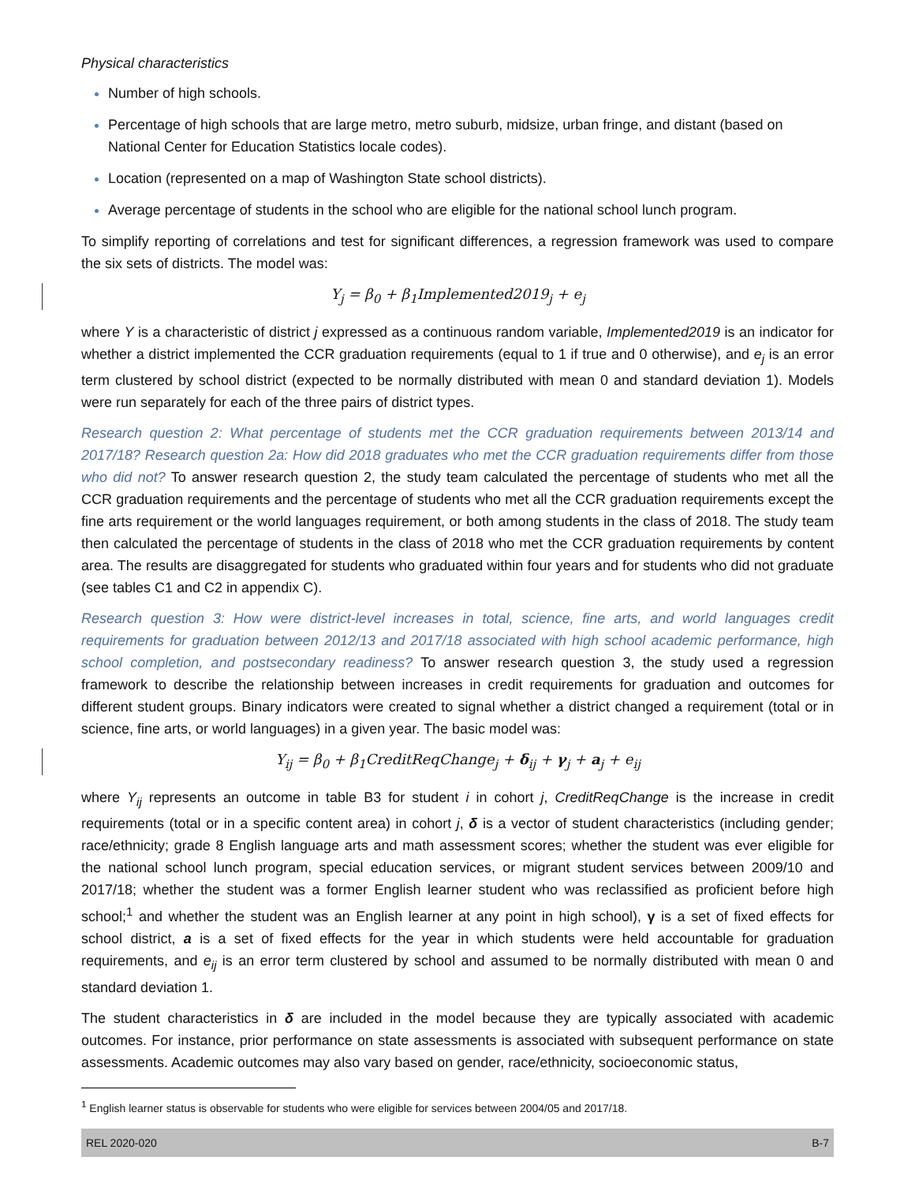Physical characteristics
Number of high schools.
Percentage of high schools that are large metro, metro suburb, midsize, urban fringe, and distant (based on National Center for Education Statistics locale codes).
Location (represented on a map of Washington State school districts).
Average percentage of students in the school who are eligible for the national school lunch program.
To simplify reporting of correlations and test for significant differences, a regression framework was used to compare the six sets of districts. The model was:
Y<sub>j</sub> = β<sub>0</sub> + β<sub>1</sub>Implemented2019<sub>j</sub> + e<sub>j</sub>
where Y is a characteristic of district j expressed as a continuous random variable, Implemented2019 is an indicator for whether a district implemented the CCR graduation requirements (equal to 1 if true and 0 otherwise), and e<sub>j</sub> is an error term clustered by school district (expected to be normally distributed with mean 0 and standard deviation 1). Models were run separately for each of the three pairs of district types.
Research question 2: What percentage of students met the CCR graduation requirements between 2013/14 and 2017/18? Research question 2a: How did 2018 graduates who met the CCR graduation requirements differ from those who did not? To answer research question 2, the study team calculated the percentage of students who met all the CCR graduation requirements and the percentage of students who met all the CCR graduation requirements except the fine arts requirement or the world languages requirement, or both among students in the class of 2018. The study team then calculated the percentage of students in the class of 2018 who met the CCR graduation requirements by content area. The results are disaggregated for students who graduated within four years and for students who did not graduate (see tables C1 and C2 in appendix C).
Research question 3: How were district-level increases in total, science, fine arts, and world languages credit requirements for graduation between 2012/13 and 2017/18 associated with high school academic performance, high school completion, and postsecondary readiness? To answer research question 3, the study used a regression framework to describe the relationship between increases in credit requirements for graduation and outcomes for different student groups. Binary indicators were created to signal whether a district changed a requirement (total or in science, fine arts, or world languages) in a given year. The basic model was:
Y<sub>ij</sub> = β<sub>0</sub> + β<sub>1</sub>CreditReqChange<sub>j</sub> + δ<sub>ij</sub> + γ<sub>j</sub> + a<sub>j</sub> + e<sub>ij</sub>
where Y<sub>ij</sub> represents an outcome in table B3 for student i in cohort j, CreditReqChange is the increase in credit requirements (total or in a specific content area) in cohort j, δ is a vector of student characteristics (including gender; race/ethnicity; grade 8 English language arts and math assessment scores; whether the student was ever eligible for the national school lunch program, special education services, or migrant student services between 2009/10 and 2017/18; whether the student was a former English learner student who was reclassified as proficient before high school;<sup>1</sup> and whether the student was an English learner at any point in high school), γ is a set of fixed effects for school district, a is a set of fixed effects for the year in which students were held accountable for graduation requirements, and e<sub>ij</sub> is an error term clustered by school and assumed to be normally distributed with mean 0 and standard deviation 1.
The student characteristics in δ are included in the model because they are typically associated with academic outcomes. For instance, prior performance on state assessments is associated with subsequent performance on state assessments. Academic outcomes may also vary based on gender, race/ethnicity, socioeconomic status,
<sup>1</sup> English learner status is observable for students who were eligible for services between 2004/05 and 2017/18.
REL 2020-020 B-7